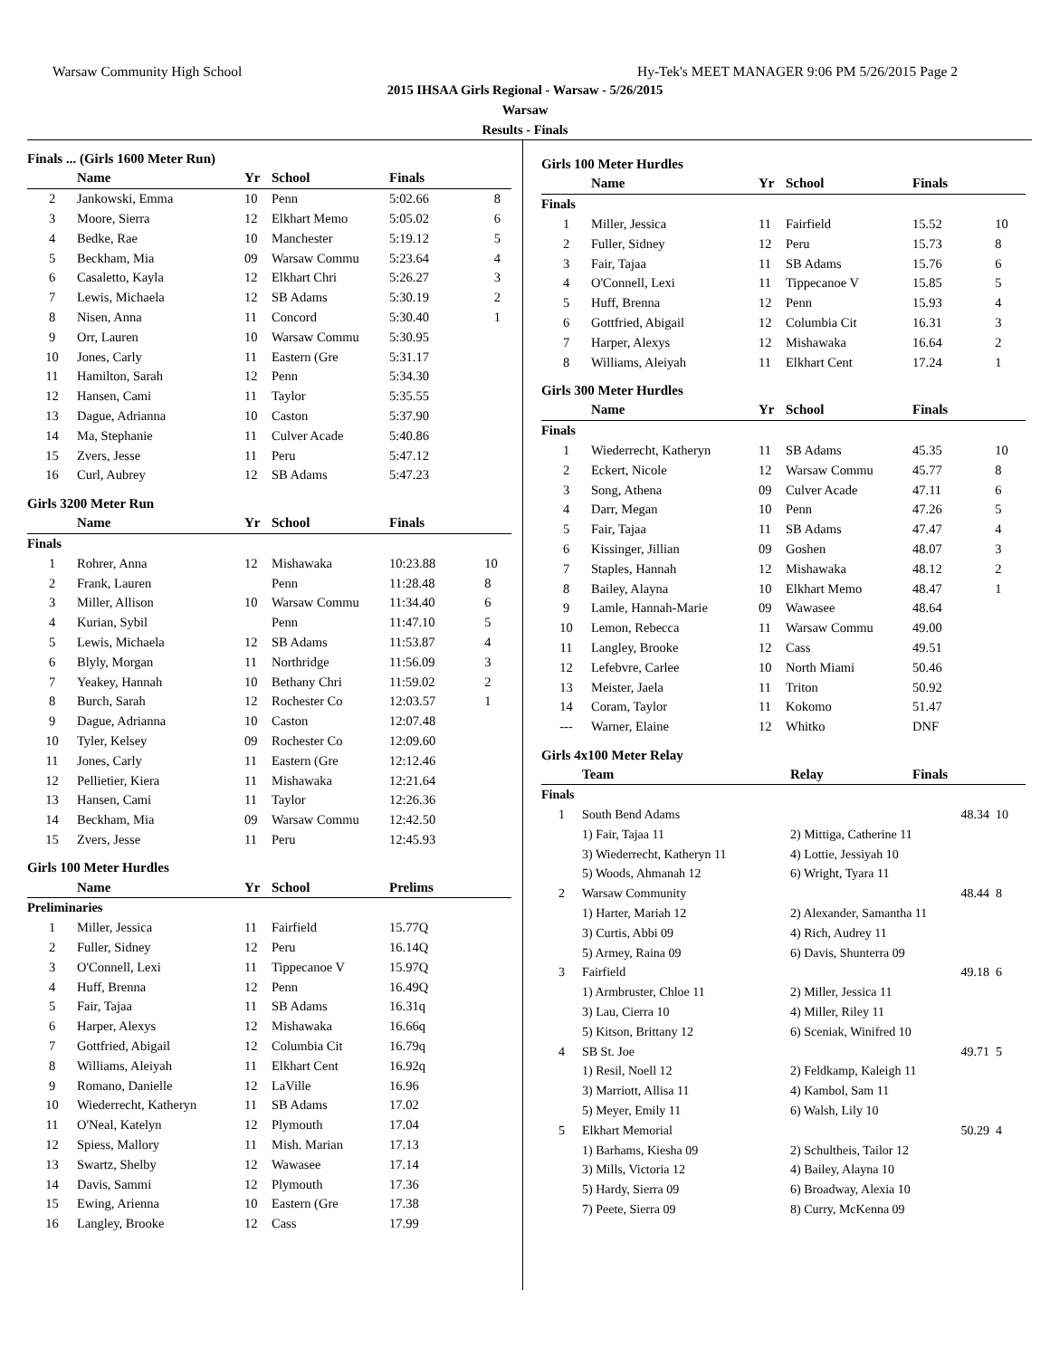Warsaw Community High School Hy-Tek's MEET MANAGER 9:06 PM 5/26/2015 Page 2
2015 IHSAA Girls Regional - Warsaw - 5/26/2015
Warsaw
Results - Finals
Finals ... (Girls 1600 Meter Run)
| | Name | Yr | School | Finals | |
| --- | --- | --- | --- | --- | --- |
| 2 | Jankowski, Emma | 10 | Penn | 5:02.66 | 8 |
| 3 | Moore, Sierra | 12 | Elkhart Memo | 5:05.02 | 6 |
| 4 | Bedke, Rae | 10 | Manchester | 5:19.12 | 5 |
| 5 | Beckham, Mia | 09 | Warsaw Commu | 5:23.64 | 4 |
| 6 | Casaletto, Kayla | 12 | Elkhart Chri | 5:26.27 | 3 |
| 7 | Lewis, Michaela | 12 | SB Adams | 5:30.19 | 2 |
| 8 | Nisen, Anna | 11 | Concord | 5:30.40 | 1 |
| 9 | Orr, Lauren | 10 | Warsaw Commu | 5:30.95 | |
| 10 | Jones, Carly | 11 | Eastern (Gre | 5:31.17 | |
| 11 | Hamilton, Sarah | 12 | Penn | 5:34.30 | |
| 12 | Hansen, Cami | 11 | Taylor | 5:35.55 | |
| 13 | Dague, Adrianna | 10 | Caston | 5:37.90 | |
| 14 | Ma, Stephanie | 11 | Culver Acade | 5:40.86 | |
| 15 | Zvers, Jesse | 11 | Peru | 5:47.12 | |
| 16 | Curl, Aubrey | 12 | SB Adams | 5:47.23 | |
Girls 3200 Meter Run
| | Name | Yr | School | Finals | |
| --- | --- | --- | --- | --- | --- |
| Finals | | | | | |
| 1 | Rohrer, Anna | 12 | Mishawaka | 10:23.88 | 10 |
| 2 | Frank, Lauren | | Penn | 11:28.48 | 8 |
| 3 | Miller, Allison | 10 | Warsaw Commu | 11:34.40 | 6 |
| 4 | Kurian, Sybil | | Penn | 11:47.10 | 5 |
| 5 | Lewis, Michaela | 12 | SB Adams | 11:53.87 | 4 |
| 6 | Blyly, Morgan | 11 | Northridge | 11:56.09 | 3 |
| 7 | Yeakey, Hannah | 10 | Bethany Chri | 11:59.02 | 2 |
| 8 | Burch, Sarah | 12 | Rochester Co | 12:03.57 | 1 |
| 9 | Dague, Adrianna | 10 | Caston | 12:07.48 | |
| 10 | Tyler, Kelsey | 09 | Rochester Co | 12:09.60 | |
| 11 | Jones, Carly | 11 | Eastern (Gre | 12:12.46 | |
| 12 | Pellietier, Kiera | 11 | Mishawaka | 12:21.64 | |
| 13 | Hansen, Cami | 11 | Taylor | 12:26.36 | |
| 14 | Beckham, Mia | 09 | Warsaw Commu | 12:42.50 | |
| 15 | Zvers, Jesse | 11 | Peru | 12:45.93 | |
Girls 100 Meter Hurdles
| | Name | Yr | School | Prelims | |
| --- | --- | --- | --- | --- | --- |
| Preliminaries | | | | | |
| 1 | Miller, Jessica | 11 | Fairfield | 15.77Q | |
| 2 | Fuller, Sidney | 12 | Peru | 16.14Q | |
| 3 | O'Connell, Lexi | 11 | Tippecanoe V | 15.97Q | |
| 4 | Huff, Brenna | 12 | Penn | 16.49Q | |
| 5 | Fair, Tajaa | 11 | SB Adams | 16.31q | |
| 6 | Harper, Alexys | 12 | Mishawaka | 16.66q | |
| 7 | Gottfried, Abigail | 12 | Columbia Cit | 16.79q | |
| 8 | Williams, Aleiyah | 11 | Elkhart Cent | 16.92q | |
| 9 | Romano, Danielle | 12 | LaVille | 16.96 | |
| 10 | Wiederrecht, Katheryn | 11 | SB Adams | 17.02 | |
| 11 | O'Neal, Katelyn | 12 | Plymouth | 17.04 | |
| 12 | Spiess, Mallory | 11 | Mish. Marian | 17.13 | |
| 13 | Swartz, Shelby | 12 | Wawasee | 17.14 | |
| 14 | Davis, Sammi | 12 | Plymouth | 17.36 | |
| 15 | Ewing, Arienna | 10 | Eastern (Gre | 17.38 | |
| 16 | Langley, Brooke | 12 | Cass | 17.99 | |
Girls 100 Meter Hurdles
| | Name | Yr | School | Finals | |
| --- | --- | --- | --- | --- | --- |
| Finals | | | | | |
| 1 | Miller, Jessica | 11 | Fairfield | 15.52 | 10 |
| 2 | Fuller, Sidney | 12 | Peru | 15.73 | 8 |
| 3 | Fair, Tajaa | 11 | SB Adams | 15.76 | 6 |
| 4 | O'Connell, Lexi | 11 | Tippecanoe V | 15.85 | 5 |
| 5 | Huff, Brenna | 12 | Penn | 15.93 | 4 |
| 6 | Gottfried, Abigail | 12 | Columbia Cit | 16.31 | 3 |
| 7 | Harper, Alexys | 12 | Mishawaka | 16.64 | 2 |
| 8 | Williams, Aleiyah | 11 | Elkhart Cent | 17.24 | 1 |
Girls 300 Meter Hurdles
| | Name | Yr | School | Finals | |
| --- | --- | --- | --- | --- | --- |
| Finals | | | | | |
| 1 | Wiederrecht, Katheryn | 11 | SB Adams | 45.35 | 10 |
| 2 | Eckert, Nicole | 12 | Warsaw Commu | 45.77 | 8 |
| 3 | Song, Athena | 09 | Culver Acade | 47.11 | 6 |
| 4 | Darr, Megan | 10 | Penn | 47.26 | 5 |
| 5 | Fair, Tajaa | 11 | SB Adams | 47.47 | 4 |
| 6 | Kissinger, Jillian | 09 | Goshen | 48.07 | 3 |
| 7 | Staples, Hannah | 12 | Mishawaka | 48.12 | 2 |
| 8 | Bailey, Alayna | 10 | Elkhart Memo | 48.47 | 1 |
| 9 | Lamle, Hannah-Marie | 09 | Wawasee | 48.64 | |
| 10 | Lemon, Rebecca | 11 | Warsaw Commu | 49.00 | |
| 11 | Langley, Brooke | 12 | Cass | 49.51 | |
| 12 | Lefebvre, Carlee | 10 | North Miami | 50.46 | |
| 13 | Meister, Jaela | 11 | Triton | 50.92 | |
| 14 | Coram, Taylor | 11 | Kokomo | 51.47 | |
| --- | Warner, Elaine | 12 | Whitko | DNF | |
Girls 4x100 Meter Relay
| | Team | Relay | Finals | |
| --- | --- | --- | --- | --- |
| Finals | | | | |
| 1 | South Bend Adams | | 48.34 | 10 |
| | 1) Fair, Tajaa 11 | 2) Mittiga, Catherine 11 | | |
| | 3) Wiederrecht, Katheryn 11 | 4) Lottie, Jessiyah 10 | | |
| | 5) Woods, Ahmanah 12 | 6) Wright, Tyara 11 | | |
| 2 | Warsaw Community | | 48.44 | 8 |
| | 1) Harter, Mariah 12 | 2) Alexander, Samantha 11 | | |
| | 3) Curtis, Abbi 09 | 4) Rich, Audrey 11 | | |
| | 5) Armey, Raina 09 | 6) Davis, Shunterra 09 | | |
| 3 | Fairfield | | 49.18 | 6 |
| | 1) Armbruster, Chloe 11 | 2) Miller, Jessica 11 | | |
| | 3) Lau, Cierra 10 | 4) Miller, Riley 11 | | |
| | 5) Kitson, Brittany 12 | 6) Sceniak, Winifred 10 | | |
| 4 | SB St. Joe | | 49.71 | 5 |
| | 1) Resil, Noell 12 | 2) Feldkamp, Kaleigh 11 | | |
| | 3) Marriott, Allisa 11 | 4) Kambol, Sam 11 | | |
| | 5) Meyer, Emily 11 | 6) Walsh, Lily 10 | | |
| 5 | Elkhart Memorial | | 50.29 | 4 |
| | 1) Barhams, Kiesha 09 | 2) Schultheis, Tailor 12 | | |
| | 3) Mills, Victoria 12 | 4) Bailey, Alayna 10 | | |
| | 5) Hardy, Sierra 09 | 6) Broadway, Alexia 10 | | |
| | 7) Peete, Sierra 09 | 8) Curry, McKenna 09 | | |